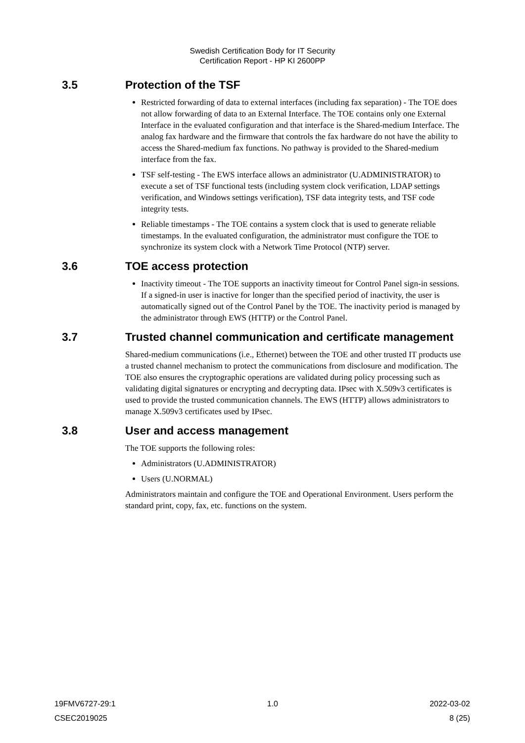Swedish Certification Body for IT Security
Certification Report - HP KI 2600PP
3.5 Protection of the TSF
Restricted forwarding of data to external interfaces (including fax separation) - The TOE does not allow forwarding of data to an External Interface. The TOE contains only one External Interface in the evaluated configuration and that interface is the Shared-medium Interface. The analog fax hardware and the firmware that controls the fax hardware do not have the ability to access the Shared-medium fax functions. No pathway is provided to the Shared-medium interface from the fax.
TSF self-testing - The EWS interface allows an administrator (U.ADMINISTRATOR) to execute a set of TSF functional tests (including system clock verification, LDAP settings verification, and Windows settings verification), TSF data integrity tests, and TSF code integrity tests.
Reliable timestamps - The TOE contains a system clock that is used to generate reliable timestamps. In the evaluated configuration, the administrator must configure the TOE to synchronize its system clock with a Network Time Protocol (NTP) server.
3.6 TOE access protection
Inactivity timeout - The TOE supports an inactivity timeout for Control Panel sign-in sessions. If a signed-in user is inactive for longer than the specified period of inactivity, the user is automatically signed out of the Control Panel by the TOE. The inactivity period is managed by the administrator through EWS (HTTP) or the Control Panel.
3.7 Trusted channel communication and certificate management
Shared-medium communications (i.e., Ethernet) between the TOE and other trusted IT products use a trusted channel mechanism to protect the communications from disclosure and modification. The TOE also ensures the cryptographic operations are validated during policy processing such as validating digital signatures or encrypting and decrypting data. IPsec with X.509v3 certificates is used to provide the trusted communication channels. The EWS (HTTP) allows administrators to manage X.509v3 certificates used by IPsec.
3.8 User and access management
The TOE supports the following roles:
Administrators (U.ADMINISTRATOR)
Users (U.NORMAL)
Administrators maintain and configure the TOE and Operational Environment. Users perform the standard print, copy, fax, etc. functions on the system.
19FMV6727-29:1 1.0 2022-03-02
CSEC2019025 8 (25)